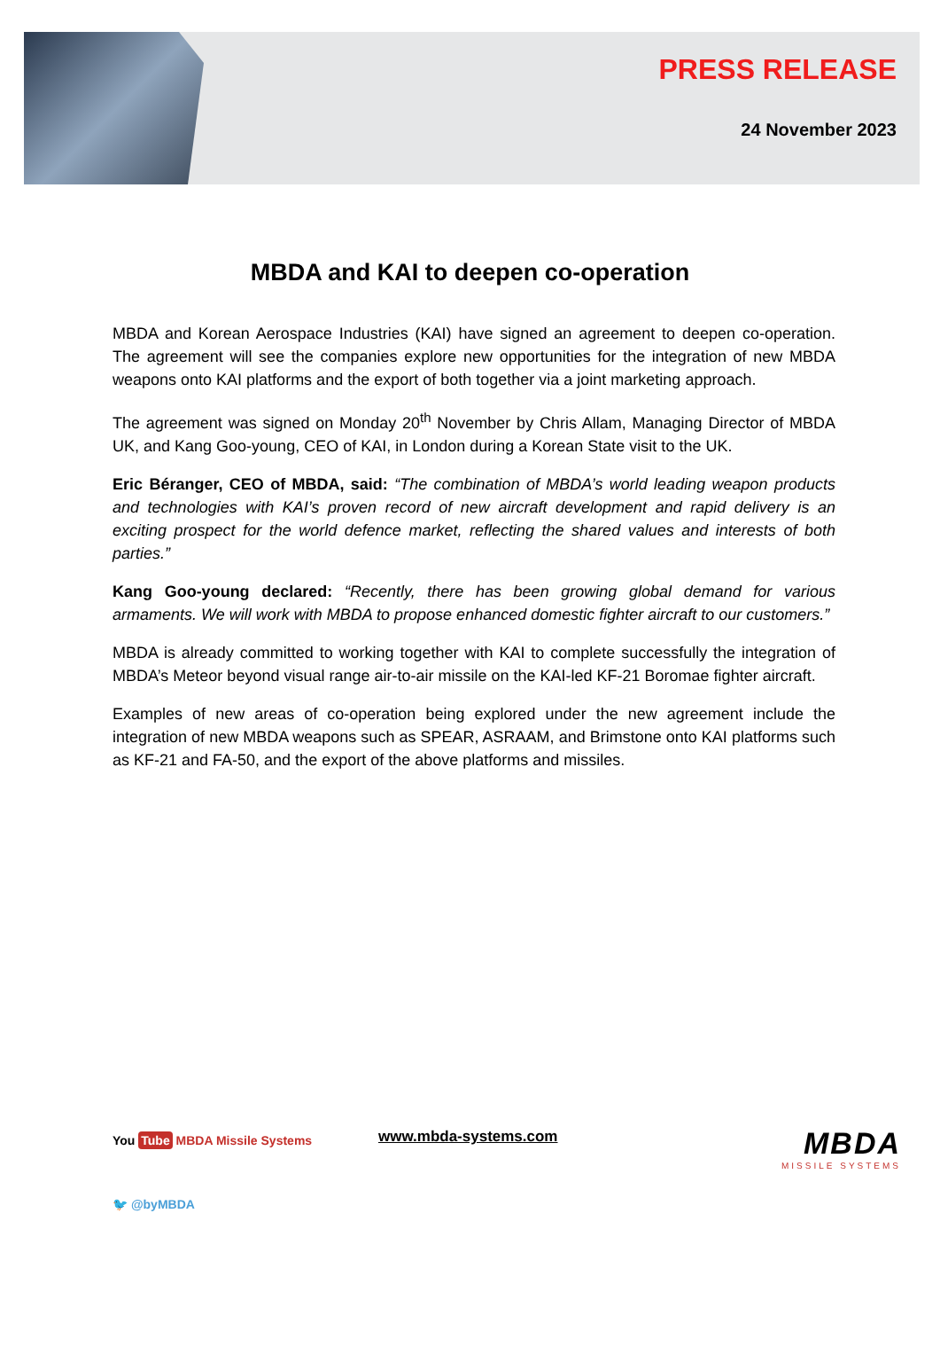PRESS RELEASE
24 November 2023
MBDA and KAI to deepen co-operation
MBDA and Korean Aerospace Industries (KAI) have signed an agreement to deepen co-operation. The agreement will see the companies explore new opportunities for the integration of new MBDA weapons onto KAI platforms and the export of both together via a joint marketing approach.
The agreement was signed on Monday 20<sup>th</sup> November by Chris Allam, Managing Director of MBDA UK, and Kang Goo-young, CEO of KAI, in London during a Korean State visit to the UK.
Eric Béranger, CEO of MBDA, said: “The combination of MBDA’s world leading weapon products and technologies with KAI’s proven record of new aircraft development and rapid delivery is an exciting prospect for the world defence market, reflecting the shared values and interests of both parties.”
Kang Goo-young declared: “Recently, there has been growing global demand for various armaments. We will work with MBDA to propose enhanced domestic fighter aircraft to our customers.”
MBDA is already committed to working together with KAI to complete successfully the integration of MBDA’s Meteor beyond visual range air-to-air missile on the KAI-led KF-21 Boromae fighter aircraft.
Examples of new areas of co-operation being explored under the new agreement include the integration of new MBDA weapons such as SPEAR, ASRAAM, and Brimstone onto KAI platforms such as KF-21 and FA-50, and the export of the above platforms and missiles.
You Tube MBDA Missile Systems www.mbda-systems.com
MBDA
MISSILE SYSTEMS
🐦 @byMBDA